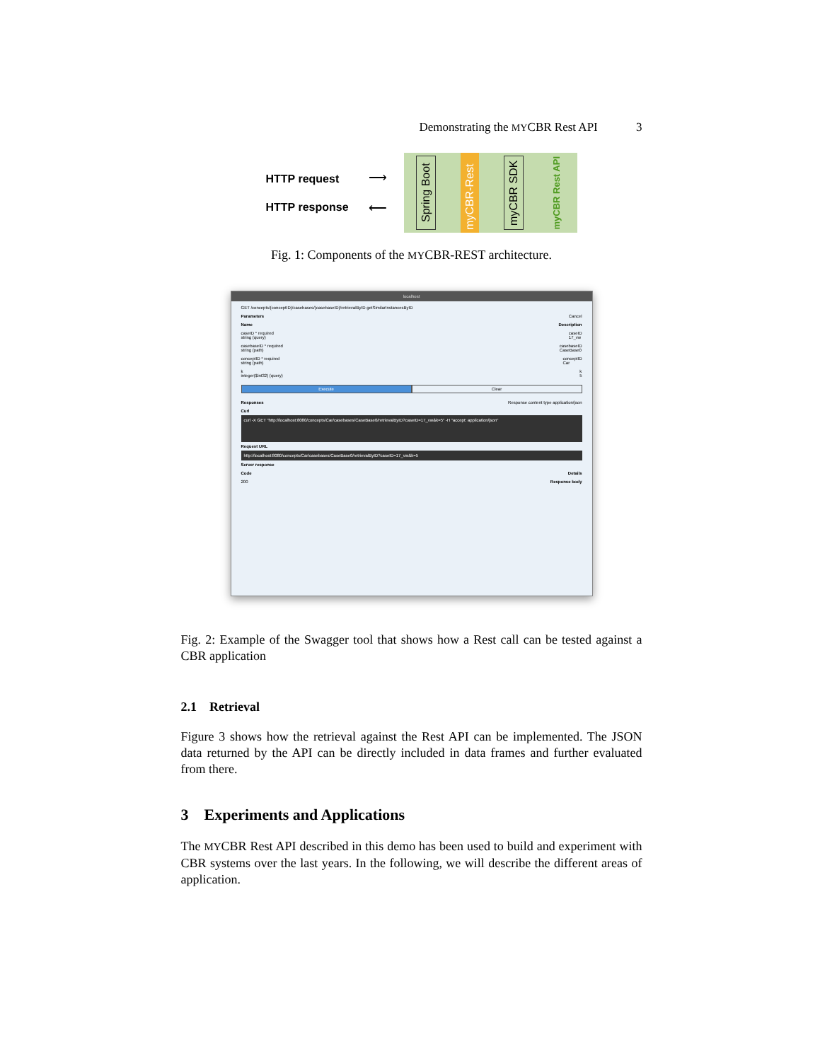Demonstrating the MYCBR Rest API 3
HTTP request
HTTP response
⟶
⟵
Spring Boot
myCBR-Rest
myCBR SDK
myCBR Rest API
Fig. 1: Components of the MYCBR-REST architecture.
localhost
GET /concepts/{conceptID}/casebases/{casebaseID}/retrievalByID getSimilarInstancesByID
Parameters Cancel
Name Description
caseID * required
string (query) caseID
17_vw
casebaseID * required
string (path) casebaseID
CaseBase0
conceptID * required
string (path) conceptID
Car
k
integer($int32) (query) k
5
Execute Clear
Responses Response content type application/json
Curl
curl -X GET "http://localhost:8080/concepts/Car/casebases/CaseBase0/retrievalByID?caseID=17_vw&k=5" -H "accept: application/json"
Request URL
http://localhost:8080/concepts/Car/casebases/CaseBase0/retrievalByID?caseID=17_vw&k=5
Server response
Code Details
200 Response body
Fig. 2: Example of the Swagger tool that shows how a Rest call can be tested against a CBR application
2.1 Retrieval
Figure 3 shows how the retrieval against the Rest API can be implemented. The JSON data returned by the API can be directly included in data frames and further evaluated from there.
3 Experiments and Applications
The MYCBR Rest API described in this demo has been used to build and experiment with CBR systems over the last years. In the following, we will describe the different areas of application.